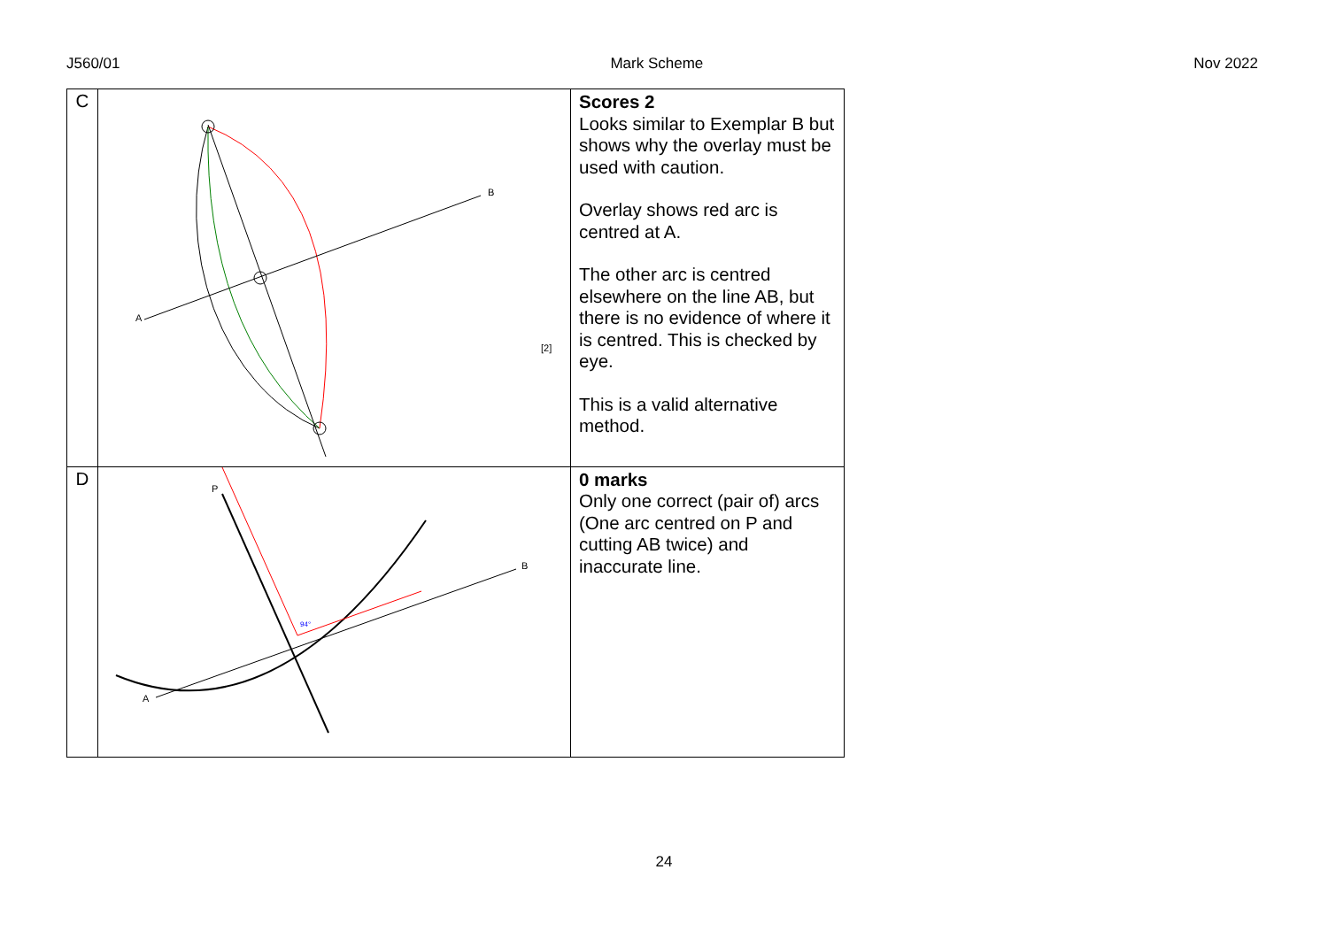J560/01 Mark Scheme Nov 2022
| C | A B [2] | Scores 2 Looks similar to Exemplar B but shows why the overlay must be used with caution. Overlay shows red arc is centred at A. The other arc is centred elsewhere on the line AB, but there is no evidence of where it is centred. This is checked by eye. This is a valid alternative method. |
| D | P A B 94° | 0 marks Only one correct (pair of) arcs (One arc centred on P and cutting AB twice) and inaccurate line. |
24